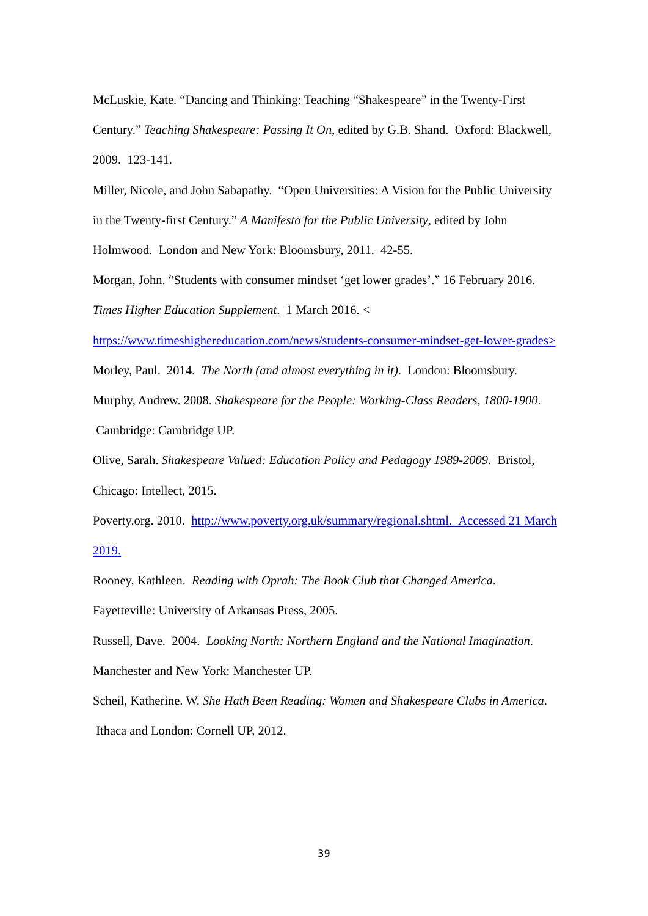McLuskie, Kate. “Dancing and Thinking: Teaching “Shakespeare” in the Twenty-First Century.” Teaching Shakespeare: Passing It On, edited by G.B. Shand. Oxford: Blackwell, 2009. 123-141.
Miller, Nicole, and John Sabapathy. “Open Universities: A Vision for the Public University in the Twenty-first Century.” A Manifesto for the Public University, edited by John Holmwood. London and New York: Bloomsbury, 2011. 42-55.
Morgan, John. “Students with consumer mindset ‘get lower grades’.” 16 February 2016. Times Higher Education Supplement. 1 March 2016. < https://www.timeshighereducation.com/news/students-consumer-mindset-get-lower-grades>
Morley, Paul. 2014. The North (and almost everything in it). London: Bloomsbury.
Murphy, Andrew. 2008. Shakespeare for the People: Working-Class Readers, 1800-1900. Cambridge: Cambridge UP.
Olive, Sarah. Shakespeare Valued: Education Policy and Pedagogy 1989-2009. Bristol, Chicago: Intellect, 2015.
Poverty.org. 2010. http://www.poverty.org.uk/summary/regional.shtml. Accessed 21 March 2019.
Rooney, Kathleen. Reading with Oprah: The Book Club that Changed America. Fayetteville: University of Arkansas Press, 2005.
Russell, Dave. 2004. Looking North: Northern England and the National Imagination. Manchester and New York: Manchester UP.
Scheil, Katherine. W. She Hath Been Reading: Women and Shakespeare Clubs in America. Ithaca and London: Cornell UP, 2012.
39